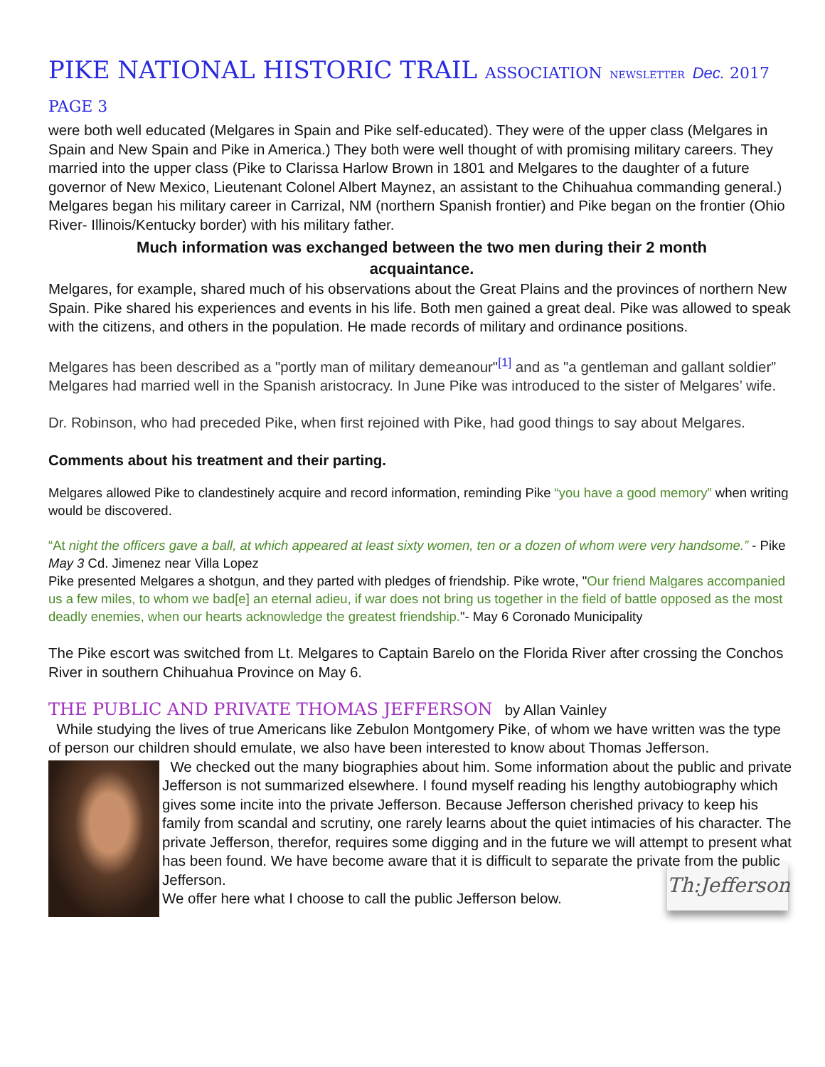PIKE NATIONAL HISTORIC TRAIL ASSOCIATION NEWSLETTER Dec. 2017 PAGE 3
were both well educated (Melgares in Spain and Pike self-educated). They were of the upper class (Melgares in Spain and New Spain and Pike in America.) They both were well thought of with promising military careers. They married into the upper class (Pike to Clarissa Harlow Brown in 1801 and Melgares to the daughter of a future governor of New Mexico, Lieutenant Colonel Albert Maynez, an assistant to the Chihuahua commanding general.) Melgares began his military career in Carrizal, NM (northern Spanish frontier) and Pike began on the frontier (Ohio River- Illinois/Kentucky border) with his military father.
Much information was exchanged between the two men during their 2 month acquaintance.
Melgares, for example, shared much of his observations about the Great Plains and the provinces of northern New Spain. Pike shared his experiences and events in his life. Both men gained a great deal. Pike was allowed to speak with the citizens, and others in the population. He made records of military and ordinance positions.
Melgares has been described as a "portly man of military demeanour"<sup>[1]</sup> and as "a gentleman and gallant soldier” Melgares had married well in the Spanish aristocracy. In June Pike was introduced to the sister of Melgares’ wife.
Dr. Robinson, who had preceded Pike, when first rejoined with Pike, had good things to say about Melgares.
Comments about his treatment and their parting.
Melgares allowed Pike to clandestinely acquire and record information, reminding Pike “you have a good memory” when writing would be discovered.
“At night the officers gave a ball, at which appeared at least sixty women, ten or a dozen of whom were very handsome.” - Pike May 3 Cd. Jimenez near Villa Lopez
Pike presented Melgares a shotgun, and they parted with pledges of friendship. Pike wrote, "Our friend Malgares accompanied us a few miles, to whom we bad[e] an eternal adieu, if war does not bring us together in the field of battle opposed as the most deadly enemies, when our hearts acknowledge the greatest friendship."- May 6 Coronado Municipality
The Pike escort was switched from Lt. Melgares to Captain Barelo on the Florida River after crossing the Conchos River in southern Chihuahua Province on May 6.
THE PUBLIC AND PRIVATE THOMAS JEFFERSON
by Allan Vainley
While studying the lives of true Americans like Zebulon Montgomery Pike, of whom we have written was the type of person our children should emulate, we also have been interested to know about Thomas Jefferson.
We checked out the many biographies about him. Some information about the public and private Jefferson is not summarized elsewhere. I found myself reading his lengthy autobiography which gives some incite into the private Jefferson. Because Jefferson cherished privacy to keep his family from scandal and scrutiny, one rarely learns about the quiet intimacies of his character. The private Jefferson, therefor, requires some digging and in the future we will attempt to present what has been found. We have become aware that it is difficult to separate the private from the public
Jefferson.
Th:Jefferson
We offer here what I choose to call the public Jefferson below.